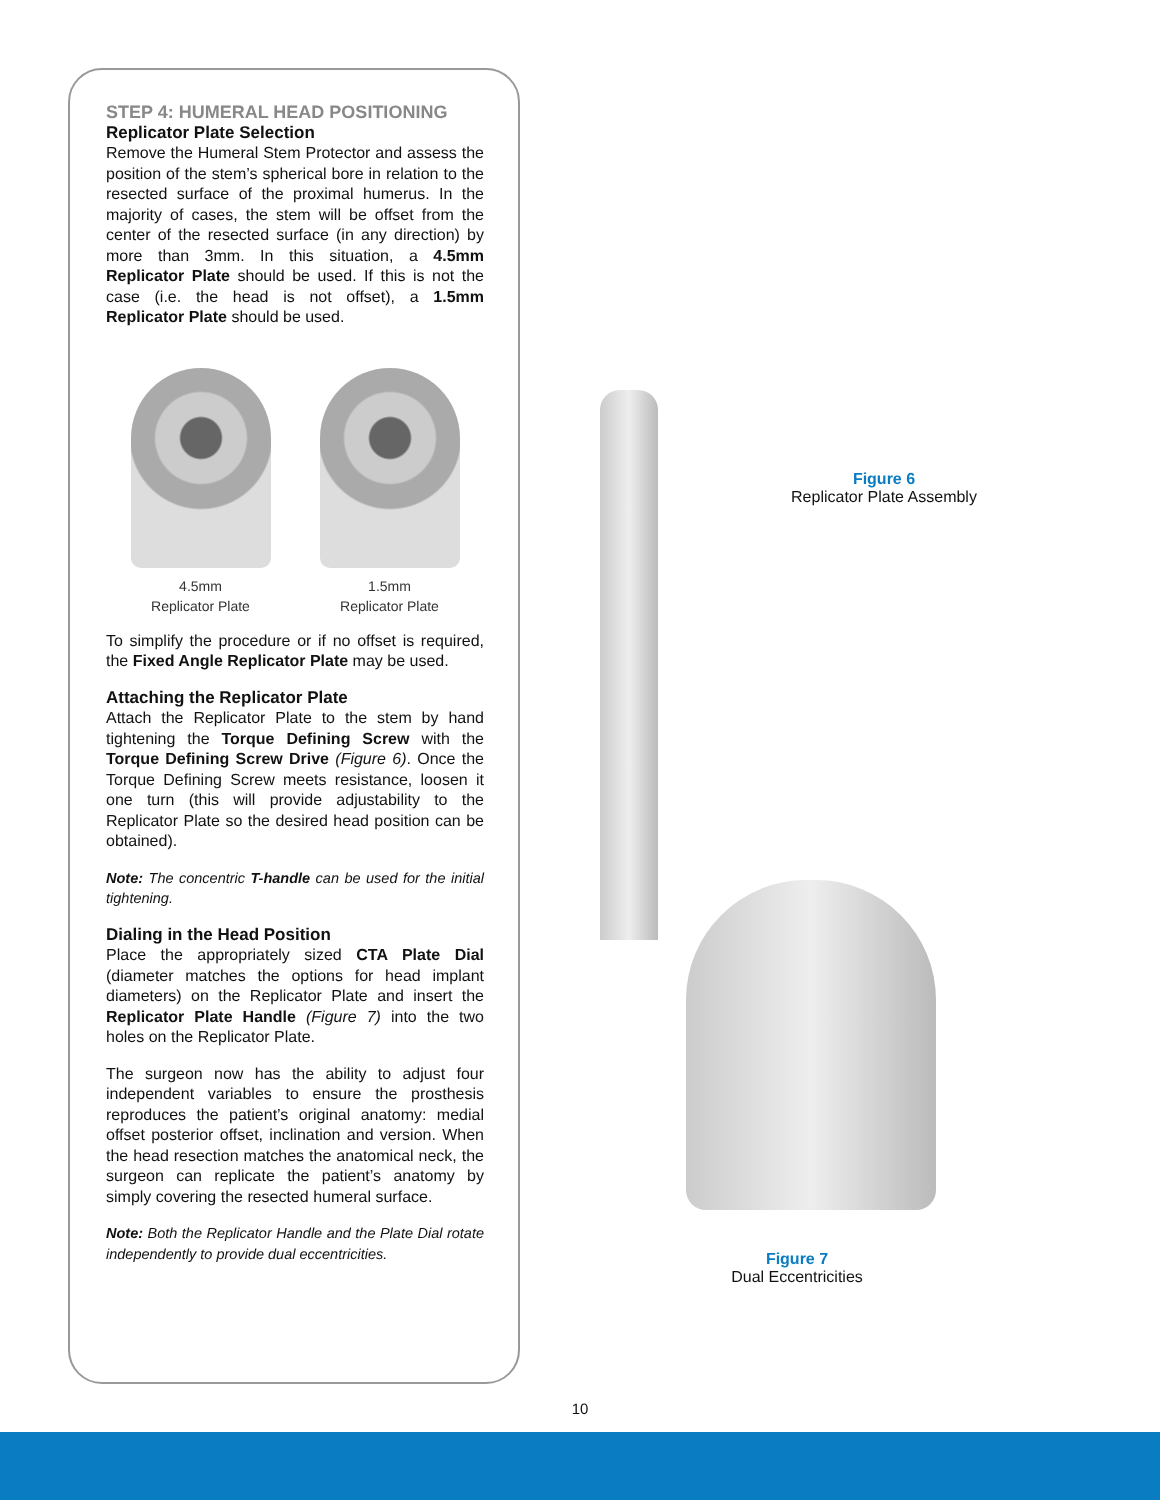STEP 4: HUMERAL HEAD POSITIONING
Replicator Plate Selection
Remove the Humeral Stem Protector and assess the position of the stem’s spherical bore in relation to the resected surface of the proximal humerus. In the majority of cases, the stem will be offset from the center of the resected surface (in any direction) by more than 3mm. In this situation, a 4.5mm Replicator Plate should be used. If this is not the case (i.e. the head is not offset), a 1.5mm Replicator Plate should be used.
4.5mm
Replicator Plate
1.5mm
Replicator Plate
To simplify the procedure or if no offset is required, the Fixed Angle Replicator Plate may be used.
Attaching the Replicator Plate
Attach the Replicator Plate to the stem by hand tightening the Torque Defining Screw with the Torque Defining Screw Drive (Figure 6). Once the Torque Defining Screw meets resistance, loosen it one turn (this will provide adjustability to the Replicator Plate so the desired head position can be obtained).
Note: The concentric T-handle can be used for the initial tightening.
Dialing in the Head Position
Place the appropriately sized CTA Plate Dial (diameter matches the options for head implant diameters) on the Replicator Plate and insert the Replicator Plate Handle (Figure 7) into the two holes on the Replicator Plate.
The surgeon now has the ability to adjust four independent variables to ensure the prosthesis reproduces the patient’s original anatomy: medial offset posterior offset, inclination and version. When the head resection matches the anatomical neck, the surgeon can replicate the patient’s anatomy by simply covering the resected humeral surface.
Note: Both the Replicator Handle and the Plate Dial rotate independently to provide dual eccentricities.
Figure 6
Replicator Plate Assembly
Figure 7
Dual Eccentricities
10